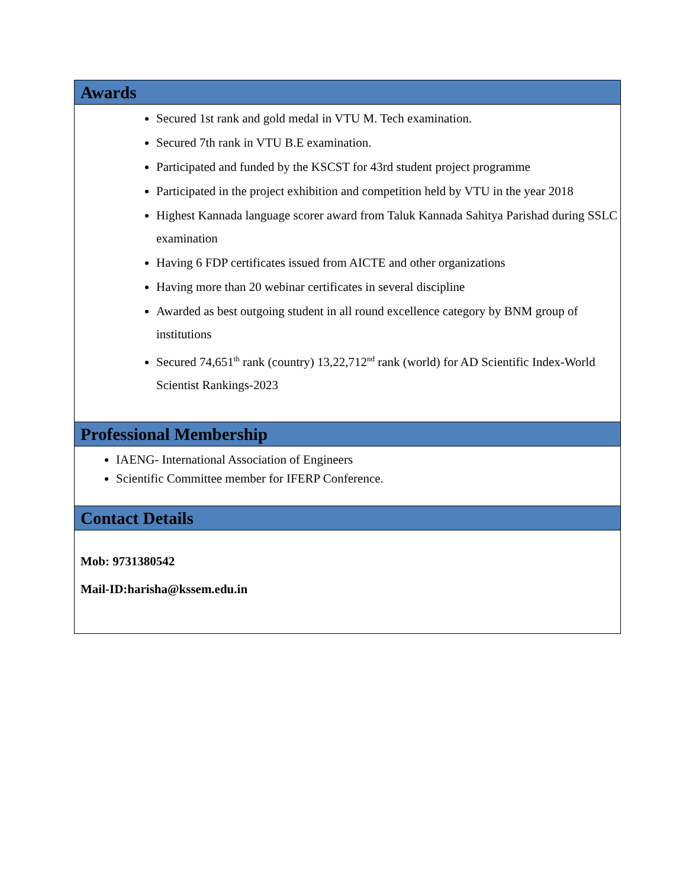Awards
Secured 1st rank and gold medal in VTU M. Tech examination.
Secured 7th rank in VTU B.E examination.
Participated and funded by the KSCST for 43rd student project programme
Participated in the project exhibition and competition held by VTU in the year 2018
Highest Kannada language scorer award from Taluk Kannada Sahitya Parishad during SSLC examination
Having 6 FDP certificates issued from AICTE and other organizations
Having more than 20 webinar certificates in several discipline
Awarded as best outgoing student in all round excellence category by BNM group of institutions
Secured 74,651<sup>th</sup> rank (country) 13,22,712<sup>nd</sup> rank (world) for AD Scientific Index-World Scientist Rankings-2023
Professional Membership
IAENG- International Association of Engineers
Scientific Committee member for IFERP Conference.
Contact Details
Mob: 9731380542
Mail-ID:harisha@kssem.edu.in